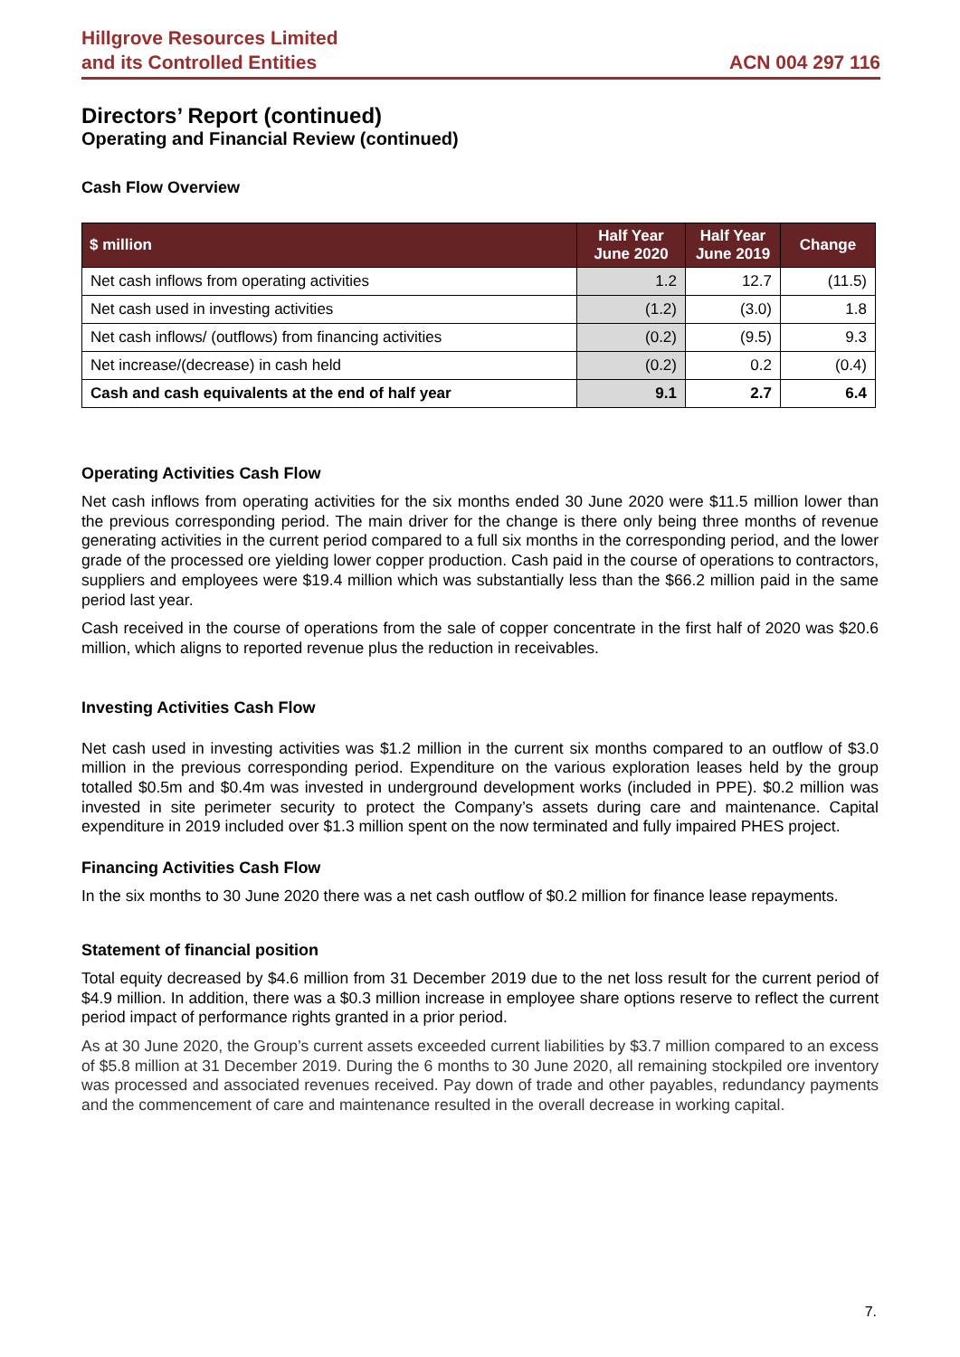Hillgrove Resources Limited
and its Controlled Entities
ACN 004 297 116
Directors’ Report (continued)
Operating and Financial Review (continued)
Cash Flow Overview
| $ million | Half Year June 2020 | Half Year June 2019 | Change |
| --- | --- | --- | --- |
| Net cash inflows from operating activities | 1.2 | 12.7 | (11.5) |
| Net cash used in investing activities | (1.2) | (3.0) | 1.8 |
| Net cash inflows/ (outflows) from financing activities | (0.2) | (9.5) | 9.3 |
| Net increase/(decrease) in cash held | (0.2) | 0.2 | (0.4) |
| Cash and cash equivalents at the end of half year | 9.1 | 2.7 | 6.4 |
Operating Activities Cash Flow
Net cash inflows from operating activities for the six months ended 30 June 2020 were $11.5 million lower than the previous corresponding period. The main driver for the change is there only being three months of revenue generating activities in the current period compared to a full six months in the corresponding period, and the lower grade of the processed ore yielding lower copper production. Cash paid in the course of operations to contractors, suppliers and employees were $19.4 million which was substantially less than the $66.2 million paid in the same period last year.
Cash received in the course of operations from the sale of copper concentrate in the first half of 2020 was $20.6 million, which aligns to reported revenue plus the reduction in receivables.
Investing Activities Cash Flow
Net cash used in investing activities was $1.2 million in the current six months compared to an outflow of $3.0 million in the previous corresponding period. Expenditure on the various exploration leases held by the group totalled $0.5m and $0.4m was invested in underground development works (included in PPE). $0.2 million was invested in site perimeter security to protect the Company’s assets during care and maintenance. Capital expenditure in 2019 included over $1.3 million spent on the now terminated and fully impaired PHES project.
Financing Activities Cash Flow
In the six months to 30 June 2020 there was a net cash outflow of $0.2 million for finance lease repayments.
Statement of financial position
Total equity decreased by $4.6 million from 31 December 2019 due to the net loss result for the current period of $4.9 million. In addition, there was a $0.3 million increase in employee share options reserve to reflect the current period impact of performance rights granted in a prior period.
As at 30 June 2020, the Group’s current assets exceeded current liabilities by $3.7 million compared to an excess of $5.8 million at 31 December 2019. During the 6 months to 30 June 2020, all remaining stockpiled ore inventory was processed and associated revenues received. Pay down of trade and other payables, redundancy payments and the commencement of care and maintenance resulted in the overall decrease in working capital.
7.